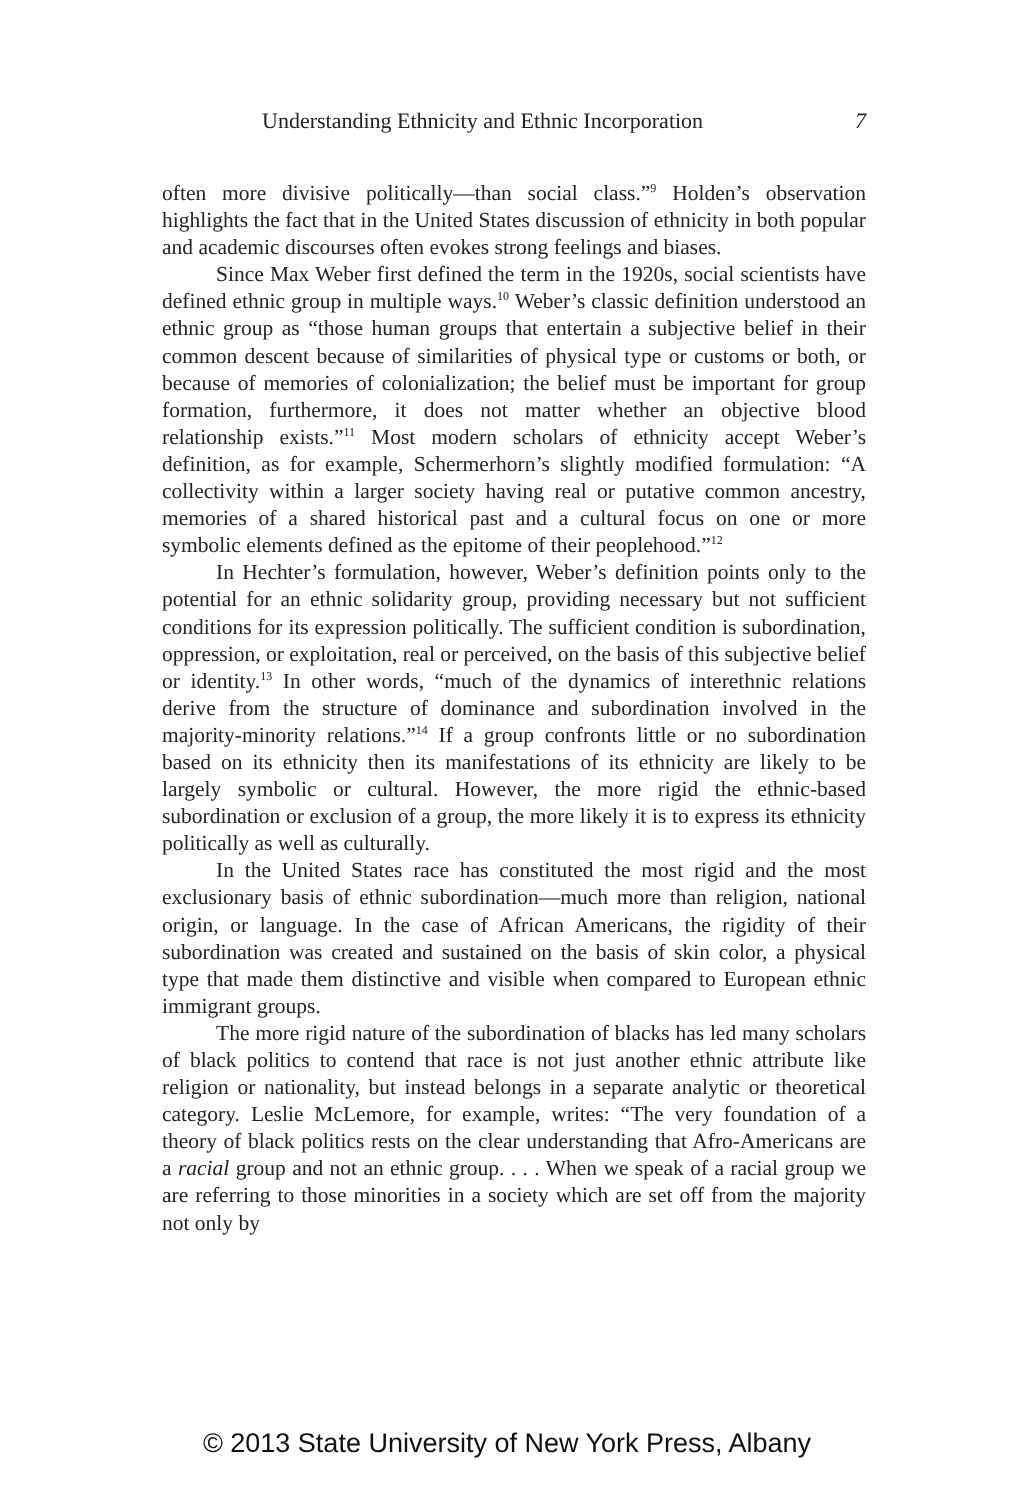Understanding Ethnicity and Ethnic Incorporation 7
often more divisive politically—than social class.”<sup>9</sup> Holden’s observation highlights the fact that in the United States discussion of ethnicity in both popular and academic discourses often evokes strong feelings and biases.
Since Max Weber first defined the term in the 1920s, social scientists have defined ethnic group in multiple ways.<sup>10</sup> Weber’s classic definition understood an ethnic group as “those human groups that entertain a subjective belief in their common descent because of similarities of physical type or customs or both, or because of memories of colonialization; the belief must be important for group formation, furthermore, it does not matter whether an objective blood relationship exists.”<sup>11</sup> Most modern scholars of ethnicity accept Weber’s definition, as for example, Schermerhorn’s slightly modified formulation: “A collectivity within a larger society having real or putative common ancestry, memories of a shared historical past and a cultural focus on one or more symbolic elements defined as the epitome of their peoplehood.”<sup>12</sup>
In Hechter’s formulation, however, Weber’s definition points only to the potential for an ethnic solidarity group, providing necessary but not sufficient conditions for its expression politically. The sufficient condition is subordination, oppression, or exploitation, real or perceived, on the basis of this subjective belief or identity.<sup>13</sup> In other words, “much of the dynamics of interethnic relations derive from the structure of dominance and subordination involved in the majority-minority relations.”<sup>14</sup> If a group confronts little or no subordination based on its ethnicity then its manifestations of its ethnicity are likely to be largely symbolic or cultural. However, the more rigid the ethnic-based subordination or exclusion of a group, the more likely it is to express its ethnicity politically as well as culturally.
In the United States race has constituted the most rigid and the most exclusionary basis of ethnic subordination—much more than religion, national origin, or language. In the case of African Americans, the rigidity of their subordination was created and sustained on the basis of skin color, a physical type that made them distinctive and visible when compared to European ethnic immigrant groups.
The more rigid nature of the subordination of blacks has led many scholars of black politics to contend that race is not just another ethnic attribute like religion or nationality, but instead belongs in a separate analytic or theoretical category. Leslie McLemore, for example, writes: “The very foundation of a theory of black politics rests on the clear understanding that Afro-Americans are a racial group and not an ethnic group. . . . When we speak of a racial group we are referring to those minorities in a society which are set off from the majority not only by
© 2013 State University of New York Press, Albany